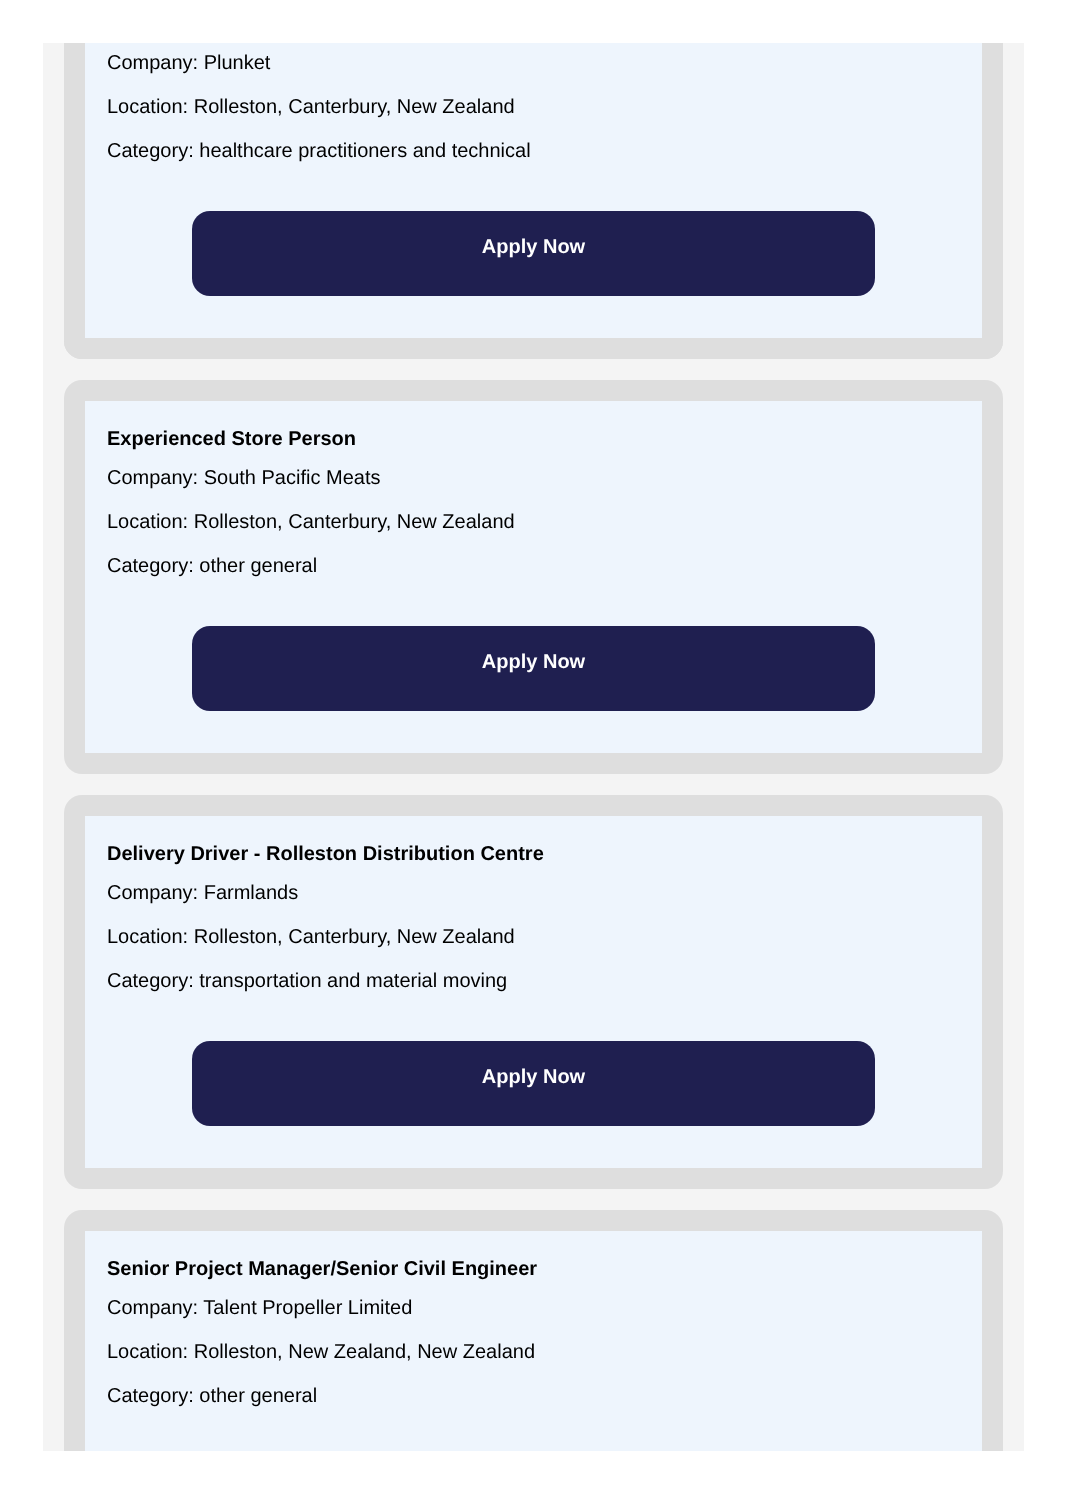Company: Plunket
Location: Rolleston, Canterbury, New Zealand
Category: healthcare practitioners and technical
Apply Now
Experienced Store Person
Company: South Pacific Meats
Location: Rolleston, Canterbury, New Zealand
Category: other general
Apply Now
Delivery Driver - Rolleston Distribution Centre
Company: Farmlands
Location: Rolleston, Canterbury, New Zealand
Category: transportation and material moving
Apply Now
Senior Project Manager/Senior Civil Engineer
Company: Talent Propeller Limited
Location: Rolleston, New Zealand, New Zealand
Category: other general